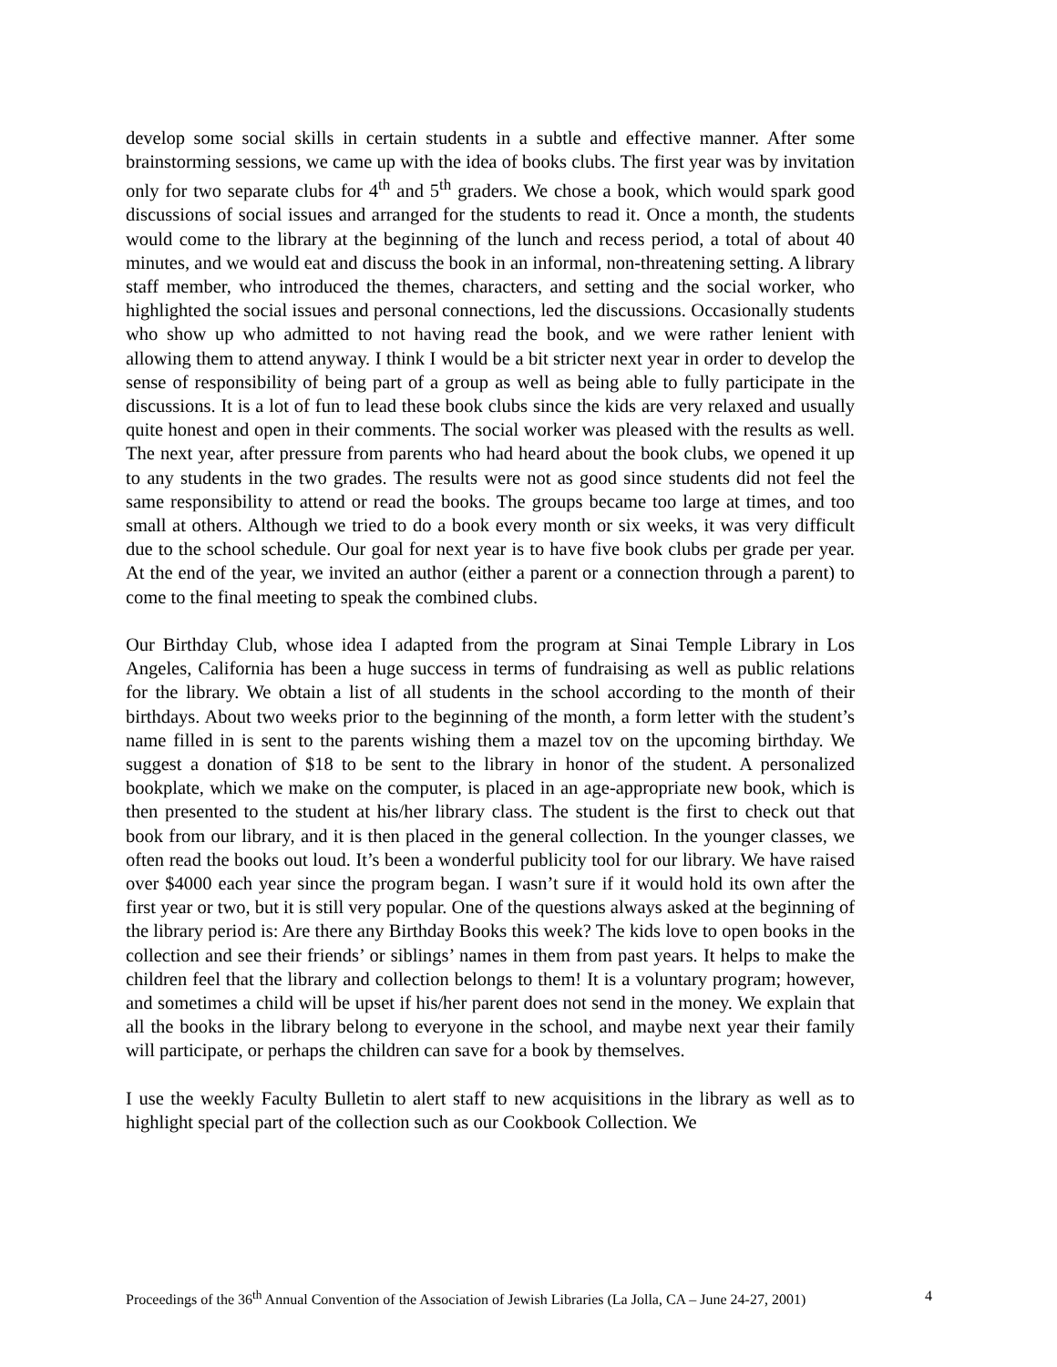develop some social skills in certain students in a subtle and effective manner. After some brainstorming sessions, we came up with the idea of books clubs. The first year was by invitation only for two separate clubs for 4<sup>th</sup> and 5<sup>th</sup> graders. We chose a book, which would spark good discussions of social issues and arranged for the students to read it. Once a month, the students would come to the library at the beginning of the lunch and recess period, a total of about 40 minutes, and we would eat and discuss the book in an informal, non-threatening setting. A library staff member, who introduced the themes, characters, and setting and the social worker, who highlighted the social issues and personal connections, led the discussions. Occasionally students who show up who admitted to not having read the book, and we were rather lenient with allowing them to attend anyway. I think I would be a bit stricter next year in order to develop the sense of responsibility of being part of a group as well as being able to fully participate in the discussions. It is a lot of fun to lead these book clubs since the kids are very relaxed and usually quite honest and open in their comments. The social worker was pleased with the results as well. The next year, after pressure from parents who had heard about the book clubs, we opened it up to any students in the two grades. The results were not as good since students did not feel the same responsibility to attend or read the books. The groups became too large at times, and too small at others. Although we tried to do a book every month or six weeks, it was very difficult due to the school schedule. Our goal for next year is to have five book clubs per grade per year. At the end of the year, we invited an author (either a parent or a connection through a parent) to come to the final meeting to speak the combined clubs.
Our Birthday Club, whose idea I adapted from the program at Sinai Temple Library in Los Angeles, California has been a huge success in terms of fundraising as well as public relations for the library. We obtain a list of all students in the school according to the month of their birthdays. About two weeks prior to the beginning of the month, a form letter with the student’s name filled in is sent to the parents wishing them a mazel tov on the upcoming birthday. We suggest a donation of $18 to be sent to the library in honor of the student. A personalized bookplate, which we make on the computer, is placed in an age-appropriate new book, which is then presented to the student at his/her library class. The student is the first to check out that book from our library, and it is then placed in the general collection. In the younger classes, we often read the books out loud. It’s been a wonderful publicity tool for our library. We have raised over $4000 each year since the program began. I wasn’t sure if it would hold its own after the first year or two, but it is still very popular. One of the questions always asked at the beginning of the library period is: Are there any Birthday Books this week? The kids love to open books in the collection and see their friends’ or siblings’ names in them from past years. It helps to make the children feel that the library and collection belongs to them! It is a voluntary program; however, and sometimes a child will be upset if his/her parent does not send in the money. We explain that all the books in the library belong to everyone in the school, and maybe next year their family will participate, or perhaps the children can save for a book by themselves.
I use the weekly Faculty Bulletin to alert staff to new acquisitions in the library as well as to highlight special part of the collection such as our Cookbook Collection. We
Proceedings of the 36<sup>th</sup> Annual Convention of the Association of Jewish Libraries (La Jolla, CA – June 24-27, 2001) 4